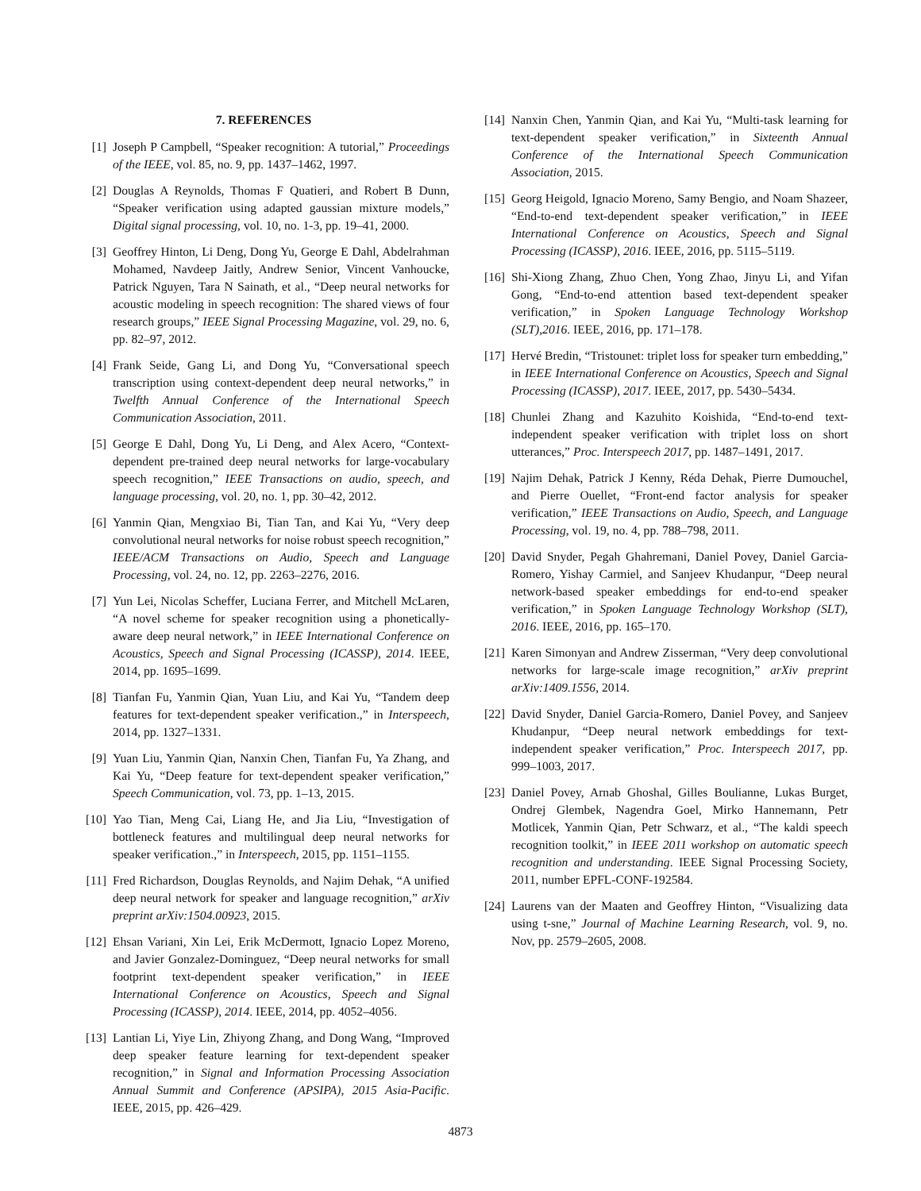7. REFERENCES
[1] Joseph P Campbell, “Speaker recognition: A tutorial,” Proceedings of the IEEE, vol. 85, no. 9, pp. 1437–1462, 1997.
[2] Douglas A Reynolds, Thomas F Quatieri, and Robert B Dunn, “Speaker verification using adapted gaussian mixture models,” Digital signal processing, vol. 10, no. 1-3, pp. 19–41, 2000.
[3] Geoffrey Hinton, Li Deng, Dong Yu, George E Dahl, Abdelrahman Mohamed, Navdeep Jaitly, Andrew Senior, Vincent Vanhoucke, Patrick Nguyen, Tara N Sainath, et al., “Deep neural networks for acoustic modeling in speech recognition: The shared views of four research groups,” IEEE Signal Processing Magazine, vol. 29, no. 6, pp. 82–97, 2012.
[4] Frank Seide, Gang Li, and Dong Yu, “Conversational speech transcription using context-dependent deep neural networks,” in Twelfth Annual Conference of the International Speech Communication Association, 2011.
[5] George E Dahl, Dong Yu, Li Deng, and Alex Acero, “Context-dependent pre-trained deep neural networks for large-vocabulary speech recognition,” IEEE Transactions on audio, speech, and language processing, vol. 20, no. 1, pp. 30–42, 2012.
[6] Yanmin Qian, Mengxiao Bi, Tian Tan, and Kai Yu, “Very deep convolutional neural networks for noise robust speech recognition,” IEEE/ACM Transactions on Audio, Speech and Language Processing, vol. 24, no. 12, pp. 2263–2276, 2016.
[7] Yun Lei, Nicolas Scheffer, Luciana Ferrer, and Mitchell McLaren, “A novel scheme for speaker recognition using a phonetically-aware deep neural network,” in IEEE International Conference on Acoustics, Speech and Signal Processing (ICASSP), 2014. IEEE, 2014, pp. 1695–1699.
[8] Tianfan Fu, Yanmin Qian, Yuan Liu, and Kai Yu, “Tandem deep features for text-dependent speaker verification.,” in Interspeech, 2014, pp. 1327–1331.
[9] Yuan Liu, Yanmin Qian, Nanxin Chen, Tianfan Fu, Ya Zhang, and Kai Yu, “Deep feature for text-dependent speaker verification,” Speech Communication, vol. 73, pp. 1–13, 2015.
[10] Yao Tian, Meng Cai, Liang He, and Jia Liu, “Investigation of bottleneck features and multilingual deep neural networks for speaker verification.,” in Interspeech, 2015, pp. 1151–1155.
[11] Fred Richardson, Douglas Reynolds, and Najim Dehak, “A unified deep neural network for speaker and language recognition,” arXiv preprint arXiv:1504.00923, 2015.
[12] Ehsan Variani, Xin Lei, Erik McDermott, Ignacio Lopez Moreno, and Javier Gonzalez-Dominguez, “Deep neural networks for small footprint text-dependent speaker verification,” in IEEE International Conference on Acoustics, Speech and Signal Processing (ICASSP), 2014. IEEE, 2014, pp. 4052–4056.
[13] Lantian Li, Yiye Lin, Zhiyong Zhang, and Dong Wang, “Improved deep speaker feature learning for text-dependent speaker recognition,” in Signal and Information Processing Association Annual Summit and Conference (APSIPA), 2015 Asia-Pacific. IEEE, 2015, pp. 426–429.
[14] Nanxin Chen, Yanmin Qian, and Kai Yu, “Multi-task learning for text-dependent speaker verification,” in Sixteenth Annual Conference of the International Speech Communication Association, 2015.
[15] Georg Heigold, Ignacio Moreno, Samy Bengio, and Noam Shazeer, “End-to-end text-dependent speaker verification,” in IEEE International Conference on Acoustics, Speech and Signal Processing (ICASSP), 2016. IEEE, 2016, pp. 5115–5119.
[16] Shi-Xiong Zhang, Zhuo Chen, Yong Zhao, Jinyu Li, and Yifan Gong, “End-to-end attention based text-dependent speaker verification,” in Spoken Language Technology Workshop (SLT),2016. IEEE, 2016, pp. 171–178.
[17] Hervé Bredin, “Tristounet: triplet loss for speaker turn embedding,” in IEEE International Conference on Acoustics, Speech and Signal Processing (ICASSP), 2017. IEEE, 2017, pp. 5430–5434.
[18] Chunlei Zhang and Kazuhito Koishida, “End-to-end text-independent speaker verification with triplet loss on short utterances,” Proc. Interspeech 2017, pp. 1487–1491, 2017.
[19] Najim Dehak, Patrick J Kenny, Réda Dehak, Pierre Dumouchel, and Pierre Ouellet, “Front-end factor analysis for speaker verification,” IEEE Transactions on Audio, Speech, and Language Processing, vol. 19, no. 4, pp. 788–798, 2011.
[20] David Snyder, Pegah Ghahremani, Daniel Povey, Daniel Garcia-Romero, Yishay Carmiel, and Sanjeev Khudanpur, “Deep neural network-based speaker embeddings for end-to-end speaker verification,” in Spoken Language Technology Workshop (SLT), 2016. IEEE, 2016, pp. 165–170.
[21] Karen Simonyan and Andrew Zisserman, “Very deep convolutional networks for large-scale image recognition,” arXiv preprint arXiv:1409.1556, 2014.
[22] David Snyder, Daniel Garcia-Romero, Daniel Povey, and Sanjeev Khudanpur, “Deep neural network embeddings for text-independent speaker verification,” Proc. Interspeech 2017, pp. 999–1003, 2017.
[23] Daniel Povey, Arnab Ghoshal, Gilles Boulianne, Lukas Burget, Ondrej Glembek, Nagendra Goel, Mirko Hannemann, Petr Motlicek, Yanmin Qian, Petr Schwarz, et al., “The kaldi speech recognition toolkit,” in IEEE 2011 workshop on automatic speech recognition and understanding. IEEE Signal Processing Society, 2011, number EPFL-CONF-192584.
[24] Laurens van der Maaten and Geoffrey Hinton, “Visualizing data using t-sne,” Journal of Machine Learning Research, vol. 9, no. Nov, pp. 2579–2605, 2008.
4873